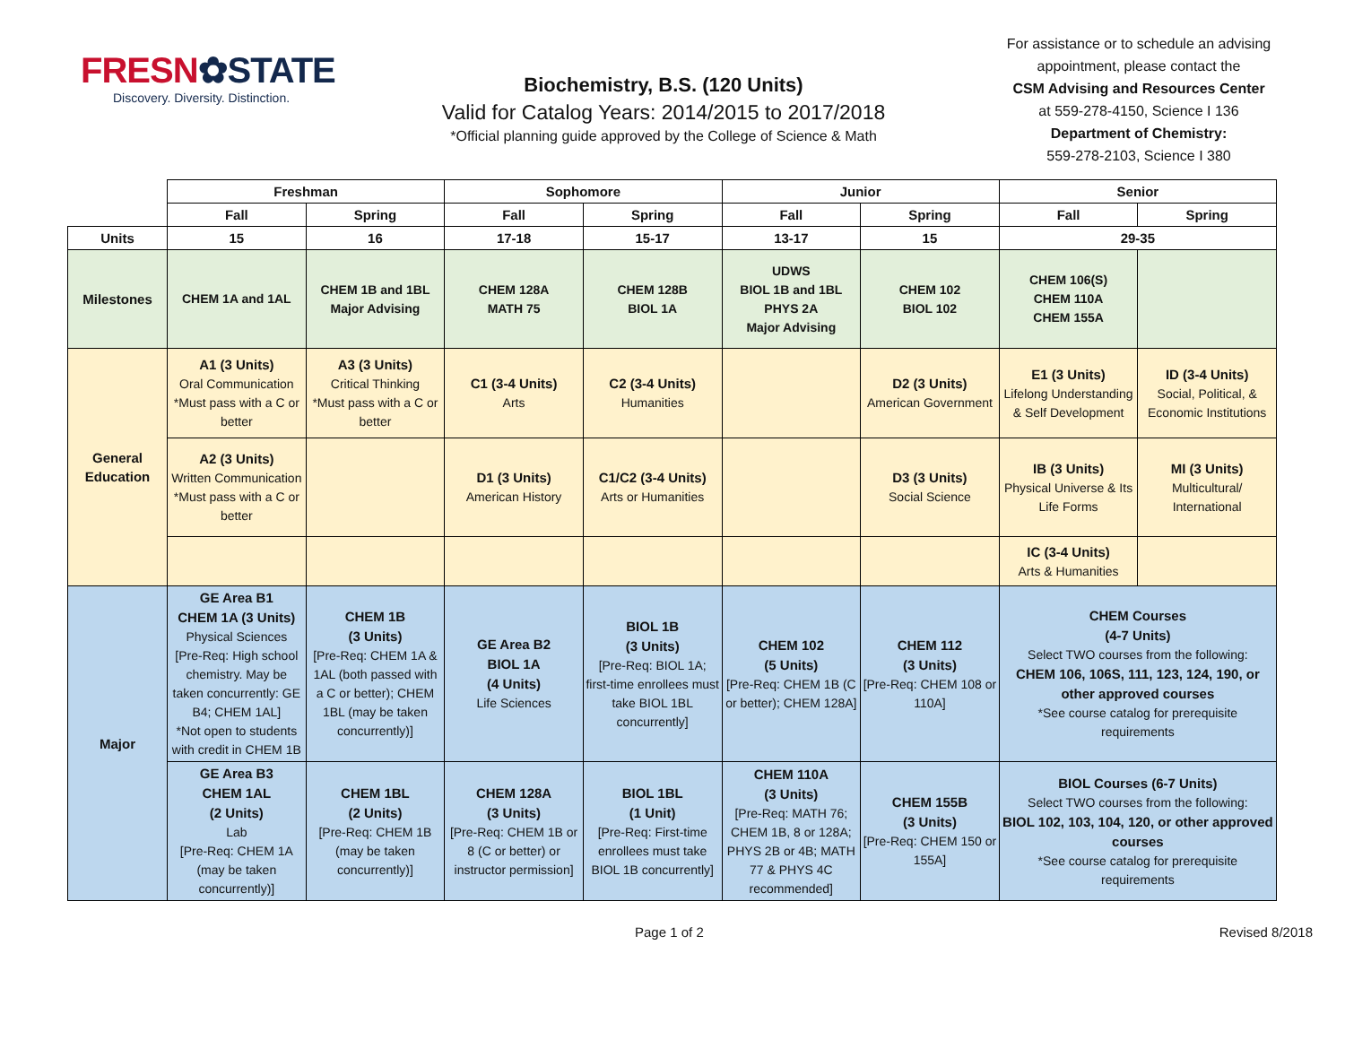FRESN✿STATE
Discovery. Diversity. Distinction.
Biochemistry, B.S. (120 Units)
Valid for Catalog Years: 2014/2015 to 2017/2018
*Official planning guide approved by the College of Science & Math
For assistance or to schedule an advising appointment, please contact the
CSM Advising and Resources Center
at 559-278-4150, Science I 136
Department of Chemistry:
559-278-2103, Science I 380
| | Freshman | | Sophomore | | Junior | | Senior | |
| --- | --- | --- | --- | --- | --- | --- | --- | --- |
| | Fall | Spring | Fall | Spring | Fall | Spring | Fall | Spring |
| Units | 15 | 16 | 17-18 | 15-17 | 13-17 | 15 | 29-35 | |
| Milestones | CHEM 1A and 1AL | CHEM 1B and 1BL Major Advising | CHEM 128A MATH 75 | CHEM 128B BIOL 1A | UDWS BIOL 1B and 1BL PHYS 2A Major Advising | CHEM 102 BIOL 102 | CHEM 106(S) CHEM 110A CHEM 155A | |
| General Education | A1 (3 Units) Oral Communication *Must pass with a C or better | A3 (3 Units) Critical Thinking *Must pass with a C or better | C1 (3-4 Units) Arts | C2 (3-4 Units) Humanities | | D2 (3 Units) American Government | E1 (3 Units) Lifelong Understanding & Self Development | ID (3-4 Units) Social, Political, & Economic Institutions |
| | A2 (3 Units) Written Communication *Must pass with a C or better | | D1 (3 Units) American History | C1/C2 (3-4 Units) Arts or Humanities | | D3 (3 Units) Social Science | IB (3 Units) Physical Universe & Its Life Forms | MI (3 Units) Multicultural/ International |
| | | | | | | | IC (3-4 Units) Arts & Humanities | |
| Major | GE Area B1 CHEM 1A (3 Units) Physical Sciences [Pre-Req: High school chemistry. May be taken concurrently: GE B4; CHEM 1AL] *Not open to students with credit in CHEM 1B | CHEM 1B (3 Units) [Pre-Req: CHEM 1A & 1AL (both passed with a C or better); CHEM 1BL (may be taken concurrently)] | GE Area B2 BIOL 1A (4 Units) Life Sciences | BIOL 1B (3 Units) [Pre-Req: BIOL 1A; first-time enrollees must take BIOL 1BL concurrently] | CHEM 102 (5 Units) [Pre-Req: CHEM 1B (C or better); CHEM 128A] | CHEM 112 (3 Units) [Pre-Req: CHEM 108 or 110A] | CHEM Courses (4-7 Units) Select TWO courses from the following: CHEM 106, 106S, 111, 123, 124, 190, or other approved courses *See course catalog for prerequisite requirements | |
| | GE Area B3 CHEM 1AL (2 Units) Lab [Pre-Req: CHEM 1A (may be taken concurrently)] | CHEM 1BL (2 Units) [Pre-Req: CHEM 1B (may be taken concurrently)] | CHEM 128A (3 Units) [Pre-Req: CHEM 1B or 8 (C or better) or instructor permission] | BIOL 1BL (1 Unit) [Pre-Req: First-time enrollees must take BIOL 1B concurrently] | CHEM 110A (3 Units) [Pre-Req: MATH 76; CHEM 1B, 8 or 128A; PHYS 2B or 4B; MATH 77 & PHYS 4C recommended] | CHEM 155B (3 Units) [Pre-Req: CHEM 150 or 155A] | BIOL Courses (6-7 Units) Select TWO courses from the following: BIOL 102, 103, 104, 120, or other approved courses *See course catalog for prerequisite requirements | |
Page 1 of 2 Revised 8/2018